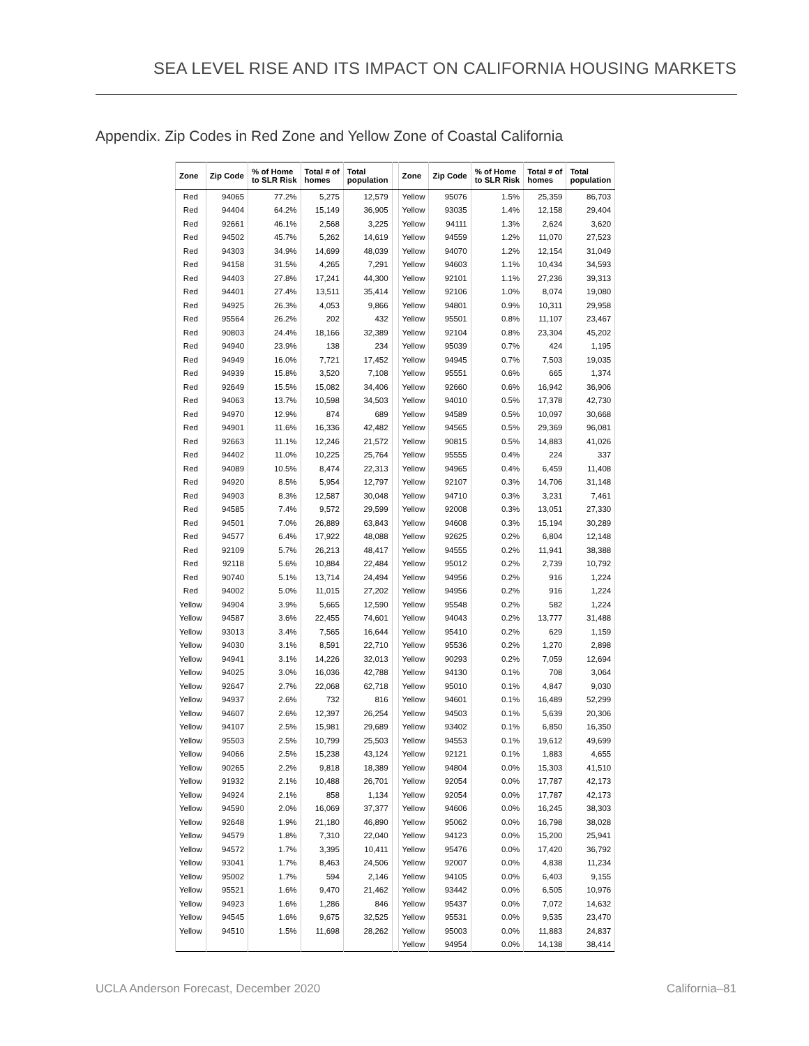SEA LEVEL RISE AND ITS IMPACT ON CALIFORNIA HOUSING MARKETS
Appendix. Zip Codes in Red Zone and Yellow Zone of Coastal California
| Zone | Zip Code | % of Home to SLR Risk | Total # of homes | Total population | | Zone | Zip Code | % of Home to SLR Risk | Total # of homes | Total population |
| --- | --- | --- | --- | --- | --- | --- | --- | --- | --- | --- |
| Red | 94065 | 77.2% | 5,275 | 12,579 | | Yellow | 95076 | 1.5% | 25,359 | 86,703 |
| Red | 94404 | 64.2% | 15,149 | 36,905 | | Yellow | 93035 | 1.4% | 12,158 | 29,404 |
| Red | 92661 | 46.1% | 2,568 | 3,225 | | Yellow | 94111 | 1.3% | 2,624 | 3,620 |
| Red | 94502 | 45.7% | 5,262 | 14,619 | | Yellow | 94559 | 1.2% | 11,070 | 27,523 |
| Red | 94303 | 34.9% | 14,699 | 48,039 | | Yellow | 94070 | 1.2% | 12,154 | 31,049 |
| Red | 94158 | 31.5% | 4,265 | 7,291 | | Yellow | 94603 | 1.1% | 10,434 | 34,593 |
| Red | 94403 | 27.8% | 17,241 | 44,300 | | Yellow | 92101 | 1.1% | 27,236 | 39,313 |
| Red | 94401 | 27.4% | 13,511 | 35,414 | | Yellow | 92106 | 1.0% | 8,074 | 19,080 |
| Red | 94925 | 26.3% | 4,053 | 9,866 | | Yellow | 94801 | 0.9% | 10,311 | 29,958 |
| Red | 95564 | 26.2% | 202 | 432 | | Yellow | 95501 | 0.8% | 11,107 | 23,467 |
| Red | 90803 | 24.4% | 18,166 | 32,389 | | Yellow | 92104 | 0.8% | 23,304 | 45,202 |
| Red | 94940 | 23.9% | 138 | 234 | | Yellow | 95039 | 0.7% | 424 | 1,195 |
| Red | 94949 | 16.0% | 7,721 | 17,452 | | Yellow | 94945 | 0.7% | 7,503 | 19,035 |
| Red | 94939 | 15.8% | 3,520 | 7,108 | | Yellow | 95551 | 0.6% | 665 | 1,374 |
| Red | 92649 | 15.5% | 15,082 | 34,406 | | Yellow | 92660 | 0.6% | 16,942 | 36,906 |
| Red | 94063 | 13.7% | 10,598 | 34,503 | | Yellow | 94010 | 0.5% | 17,378 | 42,730 |
| Red | 94970 | 12.9% | 874 | 689 | | Yellow | 94589 | 0.5% | 10,097 | 30,668 |
| Red | 94901 | 11.6% | 16,336 | 42,482 | | Yellow | 94565 | 0.5% | 29,369 | 96,081 |
| Red | 92663 | 11.1% | 12,246 | 21,572 | | Yellow | 90815 | 0.5% | 14,883 | 41,026 |
| Red | 94402 | 11.0% | 10,225 | 25,764 | | Yellow | 95555 | 0.4% | 224 | 337 |
| Red | 94089 | 10.5% | 8,474 | 22,313 | | Yellow | 94965 | 0.4% | 6,459 | 11,408 |
| Red | 94920 | 8.5% | 5,954 | 12,797 | | Yellow | 92107 | 0.3% | 14,706 | 31,148 |
| Red | 94903 | 8.3% | 12,587 | 30,048 | | Yellow | 94710 | 0.3% | 3,231 | 7,461 |
| Red | 94585 | 7.4% | 9,572 | 29,599 | | Yellow | 92008 | 0.3% | 13,051 | 27,330 |
| Red | 94501 | 7.0% | 26,889 | 63,843 | | Yellow | 94608 | 0.3% | 15,194 | 30,289 |
| Red | 94577 | 6.4% | 17,922 | 48,088 | | Yellow | 92625 | 0.2% | 6,804 | 12,148 |
| Red | 92109 | 5.7% | 26,213 | 48,417 | | Yellow | 94555 | 0.2% | 11,941 | 38,388 |
| Red | 92118 | 5.6% | 10,884 | 22,484 | | Yellow | 95012 | 0.2% | 2,739 | 10,792 |
| Red | 90740 | 5.1% | 13,714 | 24,494 | | Yellow | 94956 | 0.2% | 916 | 1,224 |
| Red | 94002 | 5.0% | 11,015 | 27,202 | | Yellow | 94956 | 0.2% | 916 | 1,224 |
| Yellow | 94904 | 3.9% | 5,665 | 12,590 | | Yellow | 95548 | 0.2% | 582 | 1,224 |
| Yellow | 94587 | 3.6% | 22,455 | 74,601 | | Yellow | 94043 | 0.2% | 13,777 | 31,488 |
| Yellow | 93013 | 3.4% | 7,565 | 16,644 | | Yellow | 95410 | 0.2% | 629 | 1,159 |
| Yellow | 94030 | 3.1% | 8,591 | 22,710 | | Yellow | 95536 | 0.2% | 1,270 | 2,898 |
| Yellow | 94941 | 3.1% | 14,226 | 32,013 | | Yellow | 90293 | 0.2% | 7,059 | 12,694 |
| Yellow | 94025 | 3.0% | 16,036 | 42,788 | | Yellow | 94130 | 0.1% | 708 | 3,064 |
| Yellow | 92647 | 2.7% | 22,068 | 62,718 | | Yellow | 95010 | 0.1% | 4,847 | 9,030 |
| Yellow | 94937 | 2.6% | 732 | 816 | | Yellow | 94601 | 0.1% | 16,489 | 52,299 |
| Yellow | 94607 | 2.6% | 12,397 | 26,254 | | Yellow | 94503 | 0.1% | 5,639 | 20,306 |
| Yellow | 94107 | 2.5% | 15,981 | 29,689 | | Yellow | 93402 | 0.1% | 6,850 | 16,350 |
| Yellow | 95503 | 2.5% | 10,799 | 25,503 | | Yellow | 94553 | 0.1% | 19,612 | 49,699 |
| Yellow | 94066 | 2.5% | 15,238 | 43,124 | | Yellow | 92121 | 0.1% | 1,883 | 4,655 |
| Yellow | 90265 | 2.2% | 9,818 | 18,389 | | Yellow | 94804 | 0.0% | 15,303 | 41,510 |
| Yellow | 91932 | 2.1% | 10,488 | 26,701 | | Yellow | 92054 | 0.0% | 17,787 | 42,173 |
| Yellow | 94924 | 2.1% | 858 | 1,134 | | Yellow | 92054 | 0.0% | 17,787 | 42,173 |
| Yellow | 94590 | 2.0% | 16,069 | 37,377 | | Yellow | 94606 | 0.0% | 16,245 | 38,303 |
| Yellow | 92648 | 1.9% | 21,180 | 46,890 | | Yellow | 95062 | 0.0% | 16,798 | 38,028 |
| Yellow | 94579 | 1.8% | 7,310 | 22,040 | | Yellow | 94123 | 0.0% | 15,200 | 25,941 |
| Yellow | 94572 | 1.7% | 3,395 | 10,411 | | Yellow | 95476 | 0.0% | 17,420 | 36,792 |
| Yellow | 93041 | 1.7% | 8,463 | 24,506 | | Yellow | 92007 | 0.0% | 4,838 | 11,234 |
| Yellow | 95002 | 1.7% | 594 | 2,146 | | Yellow | 94105 | 0.0% | 6,403 | 9,155 |
| Yellow | 95521 | 1.6% | 9,470 | 21,462 | | Yellow | 93442 | 0.0% | 6,505 | 10,976 |
| Yellow | 94923 | 1.6% | 1,286 | 846 | | Yellow | 95437 | 0.0% | 7,072 | 14,632 |
| Yellow | 94545 | 1.6% | 9,675 | 32,525 | | Yellow | 95531 | 0.0% | 9,535 | 23,470 |
| Yellow | 94510 | 1.5% | 11,698 | 28,262 | | Yellow | 95003 | 0.0% | 11,883 | 24,837 |
| | | | | | | Yellow | 94954 | 0.0% | 14,138 | 38,414 |
UCLA Anderson Forecast, December 2020
California–81